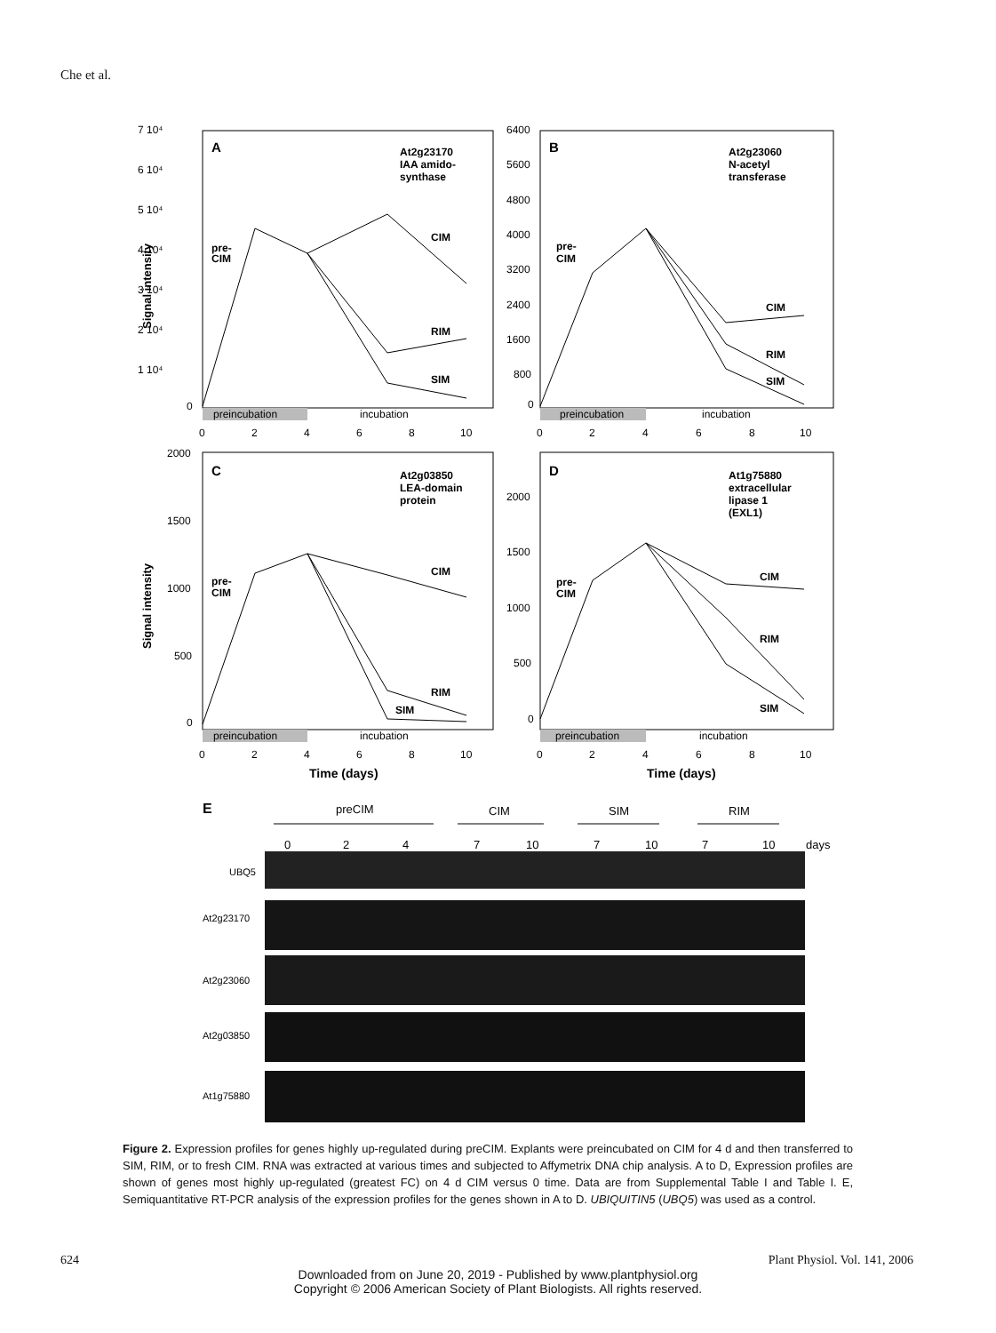Che et al.
A
At2g23170
IAA amido-
synthase
pre-
CIM
CIM
RIM
SIM
preincubation
incubation
7 10⁴
6 10⁴
5 10⁴
4 10⁴
3 10⁴
2 10⁴
1 10⁴
0
0
2
4
6
8
10
Signal intensity
B
At2g23060
N-acetyl
transferase
pre-
CIM
CIM
RIM
SIM
preincubation
incubation
6400
5600
4800
4000
3200
2400
1600
800
0
0
2
4
6
8
10
C
At2g03850
LEA-domain
protein
pre-
CIM
CIM
RIM
SIM
preincubation
incubation
2000
1500
1000
500
0
0
2
4
6
8
10
Signal intensity
Time (days)
D
At1g75880
extracellular
lipase 1
(EXL1)
pre-
CIM
CIM
RIM
SIM
preincubation
incubation
2000
1500
1000
500
0
0
2
4
6
8
10
Time (days)
E
preCIM
CIM
SIM
RIM
0
2
4
7
10
7
10
7
10
days
UBQ5
At2g23170
At2g23060
At2g03850
At1g75880
Figure 2. Expression profiles for genes highly up-regulated during preCIM. Explants were preincubated on CIM for 4 d and then transferred to SIM, RIM, or to fresh CIM. RNA was extracted at various times and subjected to Affymetrix DNA chip analysis. A to D, Expression profiles are shown of genes most highly up-regulated (greatest FC) on 4 d CIM versus 0 time. Data are from Supplemental Table I and Table I. E, Semiquantitative RT-PCR analysis of the expression profiles for the genes shown in A to D. UBIQUITIN5 (UBQ5) was used as a control.
624 Plant Physiol. Vol. 141, 2006
Downloaded from on June 20, 2019 - Published by www.plantphysiol.org
Copyright © 2006 American Society of Plant Biologists. All rights reserved.